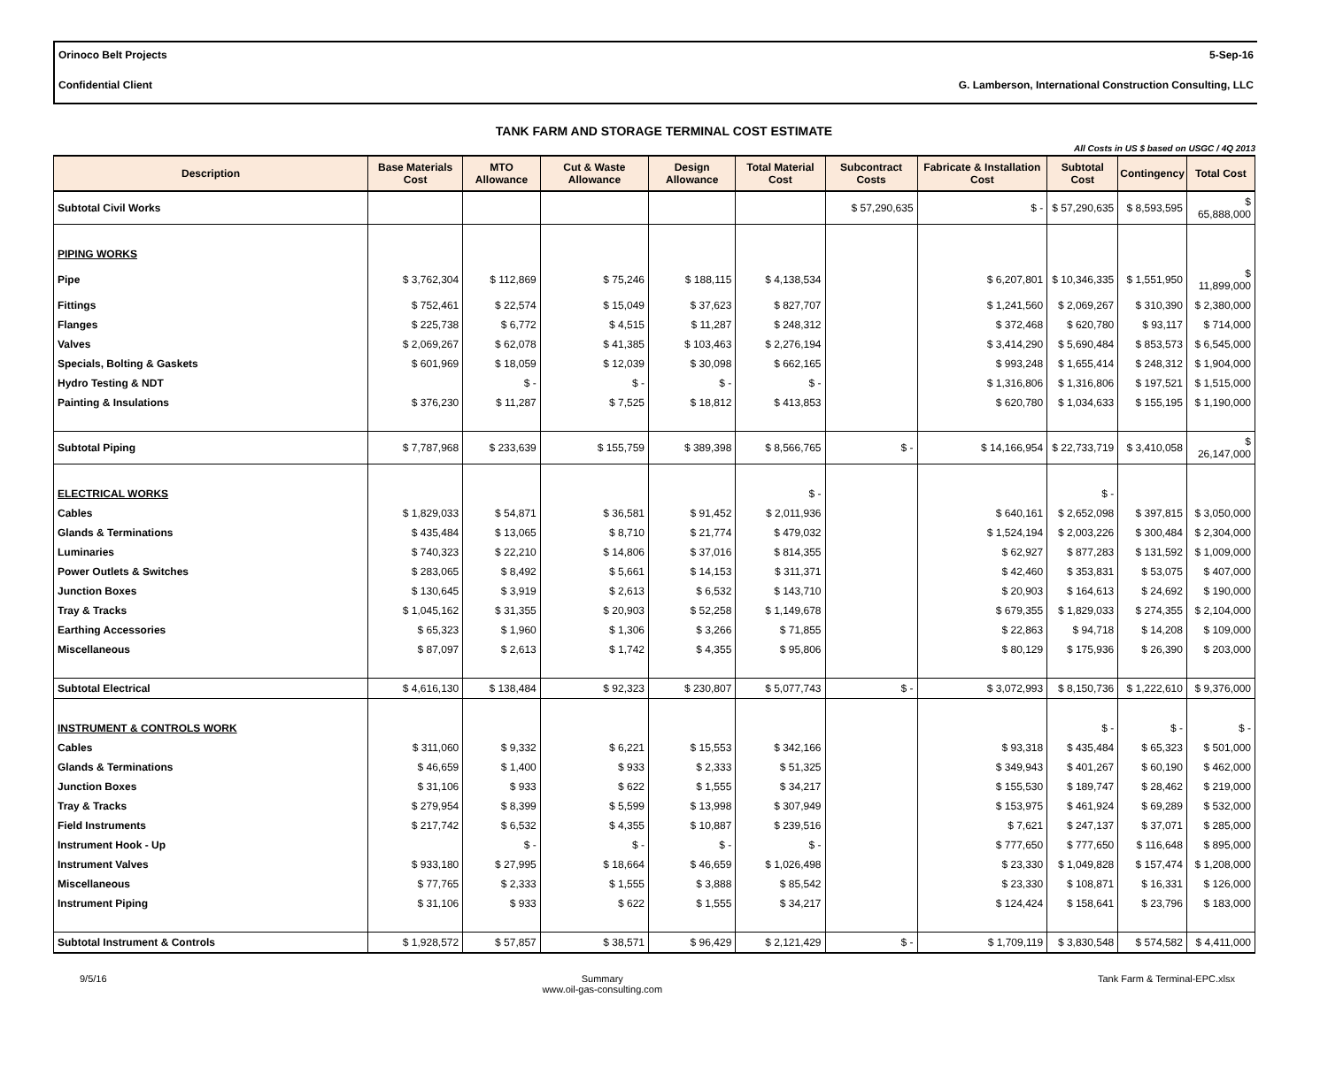Orinoco Belt Projects 5-Sep-16
Confidential Client G. Lamberson, International Construction Consulting, LLC
TANK FARM AND STORAGE TERMINAL COST ESTIMATE
All Costs in US $ based on USGC / 4Q 2013
| Description | Base Materials Cost | MTO Allowance | Cut & Waste Allowance | Design Allowance | Total Material Cost | Subcontract Costs | Fabricate & Installation Cost | Subtotal Cost | Contingency | Total Cost |
| --- | --- | --- | --- | --- | --- | --- | --- | --- | --- | --- |
| Subtotal Civil Works | | | | | | $ 57,290,635 | $ - | $ 57,290,635 | $ 8,593,595 | $ 65,888,000 |
| PIPING WORKS | | | | | | | | | | |
| Pipe | $ 3,762,304 | $ 112,869 | $ 75,246 | $ 188,115 | $ 4,138,534 | | $ 6,207,801 | $ 10,346,335 | $ 1,551,950 | $ 11,899,000 |
| Fittings | $ 752,461 | $ 22,574 | $ 15,049 | $ 37,623 | $ 827,707 | | $ 1,241,560 | $ 2,069,267 | $ 310,390 | $ 2,380,000 |
| Flanges | $ 225,738 | $ 6,772 | $ 4,515 | $ 11,287 | $ 248,312 | | $ 372,468 | $ 620,780 | $ 93,117 | $ 714,000 |
| Valves | $ 2,069,267 | $ 62,078 | $ 41,385 | $ 103,463 | $ 2,276,194 | | $ 3,414,290 | $ 5,690,484 | $ 853,573 | $ 6,545,000 |
| Specials, Bolting & Gaskets | $ 601,969 | $ 18,059 | $ 12,039 | $ 30,098 | $ 662,165 | | $ 993,248 | $ 1,655,414 | $ 248,312 | $ 1,904,000 |
| Hydro Testing & NDT | | $ - | $ - | $ - | $ - | | $ 1,316,806 | $ 1,316,806 | $ 197,521 | $ 1,515,000 |
| Painting & Insulations | $ 376,230 | $ 11,287 | $ 7,525 | $ 18,812 | $ 413,853 | | $ 620,780 | $ 1,034,633 | $ 155,195 | $ 1,190,000 |
| Subtotal Piping | $ 7,787,968 | $ 233,639 | $ 155,759 | $ 389,398 | $ 8,566,765 | $ - | $ 14,166,954 | $ 22,733,719 | $ 3,410,058 | $ 26,147,000 |
| ELECTRICAL WORKS | | | | | $ - | | | $ - | | |
| Cables | $ 1,829,033 | $ 54,871 | $ 36,581 | $ 91,452 | $ 2,011,936 | | $ 640,161 | $ 2,652,098 | $ 397,815 | $ 3,050,000 |
| Glands & Terminations | $ 435,484 | $ 13,065 | $ 8,710 | $ 21,774 | $ 479,032 | | $ 1,524,194 | $ 2,003,226 | $ 300,484 | $ 2,304,000 |
| Luminaries | $ 740,323 | $ 22,210 | $ 14,806 | $ 37,016 | $ 814,355 | | $ 62,927 | $ 877,283 | $ 131,592 | $ 1,009,000 |
| Power Outlets & Switches | $ 283,065 | $ 8,492 | $ 5,661 | $ 14,153 | $ 311,371 | | $ 42,460 | $ 353,831 | $ 53,075 | $ 407,000 |
| Junction Boxes | $ 130,645 | $ 3,919 | $ 2,613 | $ 6,532 | $ 143,710 | | $ 20,903 | $ 164,613 | $ 24,692 | $ 190,000 |
| Tray & Tracks | $ 1,045,162 | $ 31,355 | $ 20,903 | $ 52,258 | $ 1,149,678 | | $ 679,355 | $ 1,829,033 | $ 274,355 | $ 2,104,000 |
| Earthing Accessories | $ 65,323 | $ 1,960 | $ 1,306 | $ 3,266 | $ 71,855 | | $ 22,863 | $ 94,718 | $ 14,208 | $ 109,000 |
| Miscellaneous | $ 87,097 | $ 2,613 | $ 1,742 | $ 4,355 | $ 95,806 | | $ 80,129 | $ 175,936 | $ 26,390 | $ 203,000 |
| Subtotal Electrical | $ 4,616,130 | $ 138,484 | $ 92,323 | $ 230,807 | $ 5,077,743 | $ - | $ 3,072,993 | $ 8,150,736 | $ 1,222,610 | $ 9,376,000 |
| INSTRUMENT & CONTROLS WORK | | | | | | | | $ - | $ - | $ - |
| Cables | $ 311,060 | $ 9,332 | $ 6,221 | $ 15,553 | $ 342,166 | | $ 93,318 | $ 435,484 | $ 65,323 | $ 501,000 |
| Glands & Terminations | $ 46,659 | $ 1,400 | $ 933 | $ 2,333 | $ 51,325 | | $ 349,943 | $ 401,267 | $ 60,190 | $ 462,000 |
| Junction Boxes | $ 31,106 | $ 933 | $ 622 | $ 1,555 | $ 34,217 | | $ 155,530 | $ 189,747 | $ 28,462 | $ 219,000 |
| Tray & Tracks | $ 279,954 | $ 8,399 | $ 5,599 | $ 13,998 | $ 307,949 | | $ 153,975 | $ 461,924 | $ 69,289 | $ 532,000 |
| Field Instruments | $ 217,742 | $ 6,532 | $ 4,355 | $ 10,887 | $ 239,516 | | $ 7,621 | $ 247,137 | $ 37,071 | $ 285,000 |
| Instrument Hook - Up | | $ - | $ - | $ - | $ - | | $ 777,650 | $ 777,650 | $ 116,648 | $ 895,000 |
| Instrument Valves | $ 933,180 | $ 27,995 | $ 18,664 | $ 46,659 | $ 1,026,498 | | $ 23,330 | $ 1,049,828 | $ 157,474 | $ 1,208,000 |
| Miscellaneous | $ 77,765 | $ 2,333 | $ 1,555 | $ 3,888 | $ 85,542 | | $ 23,330 | $ 108,871 | $ 16,331 | $ 126,000 |
| Instrument Piping | $ 31,106 | $ 933 | $ 622 | $ 1,555 | $ 34,217 | | $ 124,424 | $ 158,641 | $ 23,796 | $ 183,000 |
| Subtotal Instrument & Controls | $ 1,928,572 | $ 57,857 | $ 38,571 | $ 96,429 | $ 2,121,429 | $ - | $ 1,709,119 | $ 3,830,548 | $ 574,582 | $ 4,411,000 |
9/5/16 Summary
www.oil-gas-consulting.com Tank Farm & Terminal-EPC.xlsx